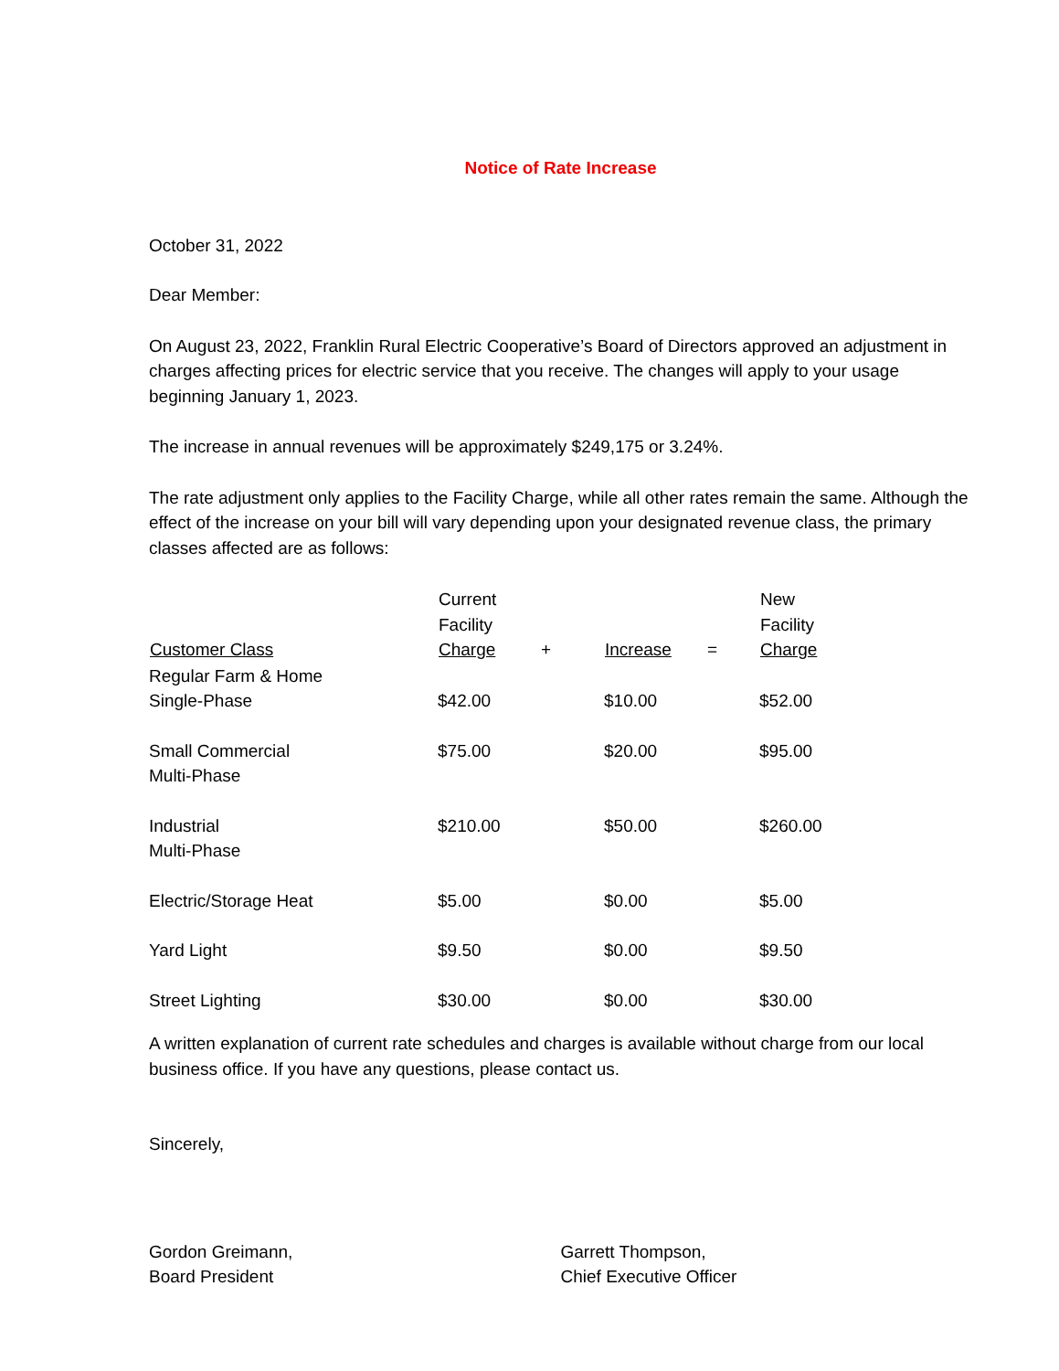Notice of Rate Increase
October 31, 2022
Dear Member:
On August 23, 2022, Franklin Rural Electric Cooperative’s Board of Directors approved an adjustment in charges affecting prices for electric service that you receive. The changes will apply to your usage beginning January 1, 2023.
The increase in annual revenues will be approximately $249,175 or 3.24%.
The rate adjustment only applies to the Facility Charge, while all other rates remain the same. Although the effect of the increase on your bill will vary depending upon your designated revenue class, the primary classes affected are as follows:
| Customer Class | Current Facility Charge | + | Increase | = | New Facility Charge |
| --- | --- | --- | --- | --- | --- |
| Regular Farm & Home Single-Phase | $42.00 | | $10.00 | | $52.00 |
| Small Commercial Multi-Phase | $75.00 | | $20.00 | | $95.00 |
| Industrial Multi-Phase | $210.00 | | $50.00 | | $260.00 |
| Electric/Storage Heat | $5.00 | | $0.00 | | $5.00 |
| Yard Light | $9.50 | | $0.00 | | $9.50 |
| Street Lighting | $30.00 | | $0.00 | | $30.00 |
A written explanation of current rate schedules and charges is available without charge from our local business office. If you have any questions, please contact us.
Sincerely,
Gordon Greimann,
Board President
Garrett Thompson,
Chief Executive Officer